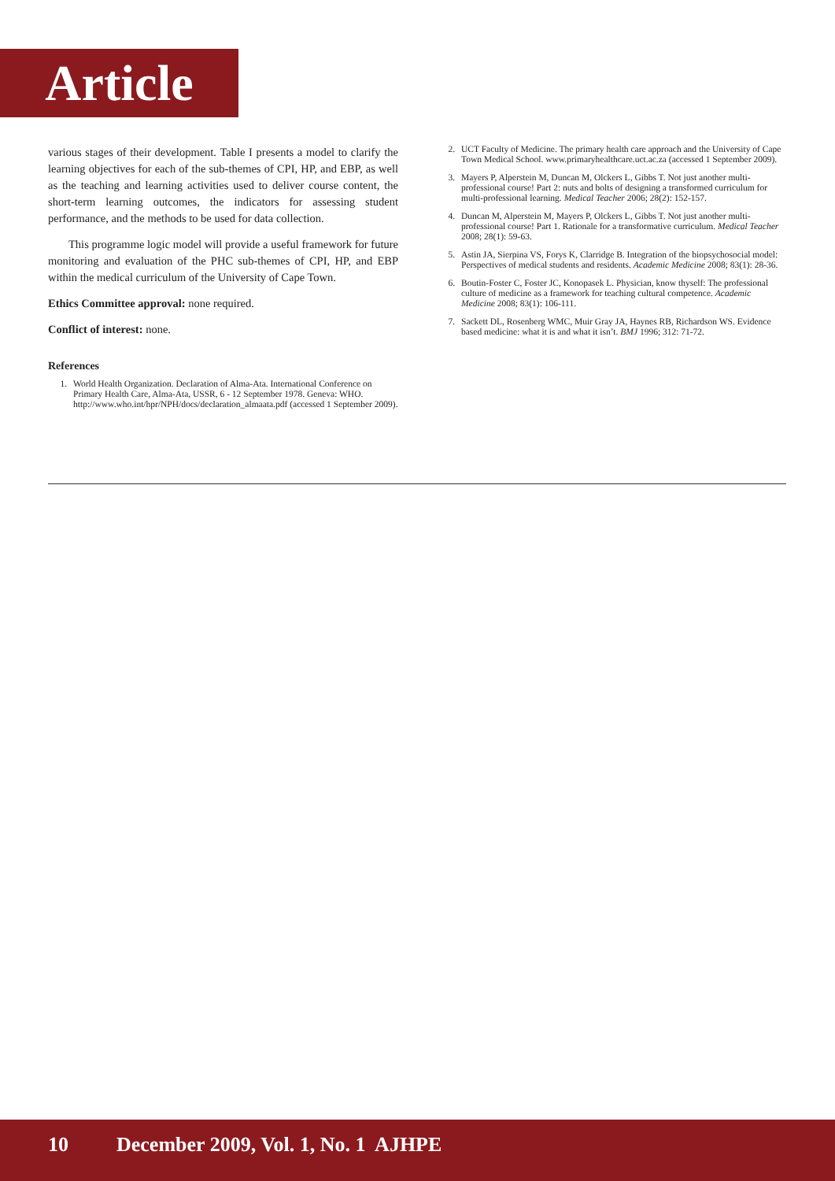Article
various stages of their development. Table I presents a model to clarify the learning objectives for each of the sub-themes of CPI, HP, and EBP, as well as the teaching and learning activities used to deliver course content, the short-term learning outcomes, the indicators for assessing student performance, and the methods to be used for data collection.
This programme logic model will provide a useful framework for future monitoring and evaluation of the PHC sub-themes of CPI, HP, and EBP within the medical curriculum of the University of Cape Town.
Ethics Committee approval: none required.
Conflict of interest: none.
References
1. World Health Organization. Declaration of Alma-Ata. International Conference on Primary Health Care, Alma-Ata, USSR, 6 - 12 September 1978. Geneva: WHO. http://www.who.int/hpr/NPH/docs/declaration_almaata.pdf (accessed 1 September 2009).
2. UCT Faculty of Medicine. The primary health care approach and the University of Cape Town Medical School. www.primaryhealthcare.uct.ac.za (accessed 1 September 2009).
3. Mayers P, Alperstein M, Duncan M, Olckers L, Gibbs T. Not just another multi-professional course! Part 2: nuts and bolts of designing a transformed curriculum for multi-professional learning. Medical Teacher 2006; 28(2): 152-157.
4. Duncan M, Alperstein M, Mayers P, Olckers L, Gibbs T. Not just another multi-professional course! Part 1. Rationale for a transformative curriculum. Medical Teacher 2008; 28(1): 59-63.
5. Astin JA, Sierpina VS, Forys K, Clarridge B. Integration of the biopsychosocial model: Perspectives of medical students and residents. Academic Medicine 2008; 83(1): 28-36.
6. Boutin-Foster C, Foster JC, Konopasek L. Physician, know thyself: The professional culture of medicine as a framework for teaching cultural competence. Academic Medicine 2008; 83(1): 106-111.
7. Sackett DL, Rosenberg WMC, Muir Gray JA, Haynes RB, Richardson WS. Evidence based medicine: what it is and what it isn’t. BMJ 1996; 312: 71-72.
10 December 2009, Vol. 1, No. 1 AJHPE